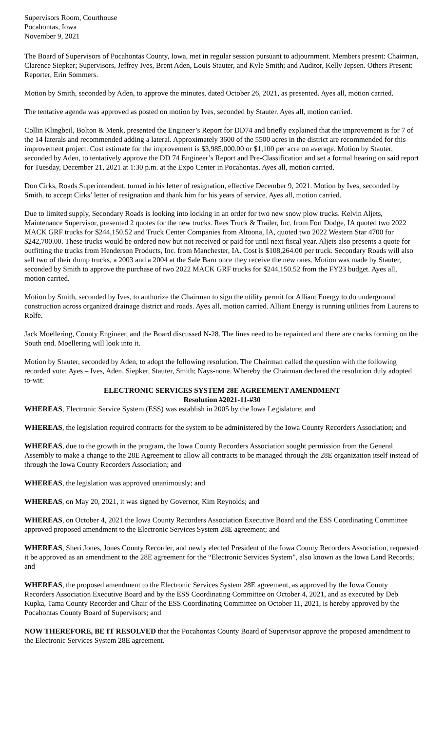Supervisors Room, Courthouse
Pocahontas, Iowa
November 9, 2021
The Board of Supervisors of Pocahontas County, Iowa, met in regular session pursuant to adjournment. Members present: Chairman, Clarence Siepker; Supervisors, Jeffrey Ives, Brent Aden, Louis Stauter, and Kyle Smith; and Auditor, Kelly Jepsen. Others Present: Reporter, Erin Sommers.
Motion by Smith, seconded by Aden, to approve the minutes, dated October 26, 2021, as presented. Ayes all, motion carried.
The tentative agenda was approved as posted on motion by Ives, seconded by Stauter. Ayes all, motion carried.
Collin Klingbeil, Bolton & Menk, presented the Engineer’s Report for DD74 and briefly explained that the improvement is for 7 of the 14 laterals and recommended adding a lateral. Approximately 3600 of the 5500 acres in the district are recommended for this improvement project. Cost estimate for the improvement is $3,985,000.00 or $1,100 per acre on average. Motion by Stauter, seconded by Aden, to tentatively approve the DD 74 Engineer’s Report and Pre-Classification and set a formal hearing on said report for Tuesday, December 21, 2021 at 1:30 p.m. at the Expo Center in Pocahontas. Ayes all, motion carried.
Don Cirks, Roads Superintendent, turned in his letter of resignation, effective December 9, 2021. Motion by Ives, seconded by Smith, to accept Cirks’ letter of resignation and thank him for his years of service. Ayes all, motion carried.
Due to limited supply, Secondary Roads is looking into locking in an order for two new snow plow trucks. Kelvin Aljets, Maintenance Supervisor, presented 2 quotes for the new trucks. Rees Truck & Trailer, Inc. from Fort Dodge, IA quoted two 2022 MACK GRF trucks for $244,150.52 and Truck Center Companies from Altoona, IA, quoted two 2022 Western Star 4700 for $242,700.00. These trucks would be ordered now but not received or paid for until next fiscal year. Aljets also presents a quote for outfitting the trucks from Henderson Products, Inc. from Manchester, IA. Cost is $108,264.00 per truck. Secondary Roads will also sell two of their dump trucks, a 2003 and a 2004 at the Sale Barn once they receive the new ones. Motion was made by Stauter, seconded by Smith to approve the purchase of two 2022 MACK GRF trucks for $244,150.52 from the FY23 budget. Ayes all, motion carried.
Motion by Smith, seconded by Ives, to authorize the Chairman to sign the utility permit for Alliant Energy to do underground construction across organized drainage district and roads. Ayes all, motion carried. Alliant Energy is running utilities from Laurens to Rolfe.
Jack Moellering, County Engineer, and the Board discussed N-28. The lines need to be repainted and there are cracks forming on the South end. Moellering will look into it.
Motion by Stauter, seconded by Aden, to adopt the following resolution. The Chairman called the question with the following recorded vote: Ayes – Ives, Aden, Siepker, Stauter, Smith; Nays-none. Whereby the Chairman declared the resolution duly adopted to-wit:
ELECTRONIC SERVICES SYSTEM 28E AGREEMENT AMENDMENT
Resolution #2021-11-#30
WHEREAS, Electronic Service System (ESS) was establish in 2005 by the Iowa Legislature; and
WHEREAS, the legislation required contracts for the system to be administered by the Iowa County Recorders Association; and
WHEREAS, due to the growth in the program, the Iowa County Recorders Association sought permission from the General Assembly to make a change to the 28E Agreement to allow all contracts to be managed through the 28E organization itself instead of through the Iowa County Recorders Association; and
WHEREAS, the legislation was approved unanimously; and
WHEREAS, on May 20, 2021, it was signed by Governor, Kim Reynolds; and
WHEREAS, on October 4, 2021 the Iowa County Recorders Association Executive Board and the ESS Coordinating Committee approved proposed amendment to the Electronic Services System 28E agreement; and
WHEREAS, Sheri Jones, Jones County Recorder, and newly elected President of the Iowa County Recorders Association, requested it be approved as an amendment to the 28E agreement for the “Electronic Services System”, also known as the Iowa Land Records; and
WHEREAS, the proposed amendment to the Electronic Services System 28E agreement, as approved by the Iowa County Recorders Association Executive Board and by the ESS Coordinating Committee on October 4, 2021, and as executed by Deb Kupka, Tama County Recorder and Chair of the ESS Coordinating Committee on October 11, 2021, is hereby approved by the Pocahontas County Board of Supervisors; and
NOW THEREFORE, BE IT RESOLVED that the Pocahontas County Board of Supervisor approve the proposed amendment to the Electronic Services System 28E agreement.